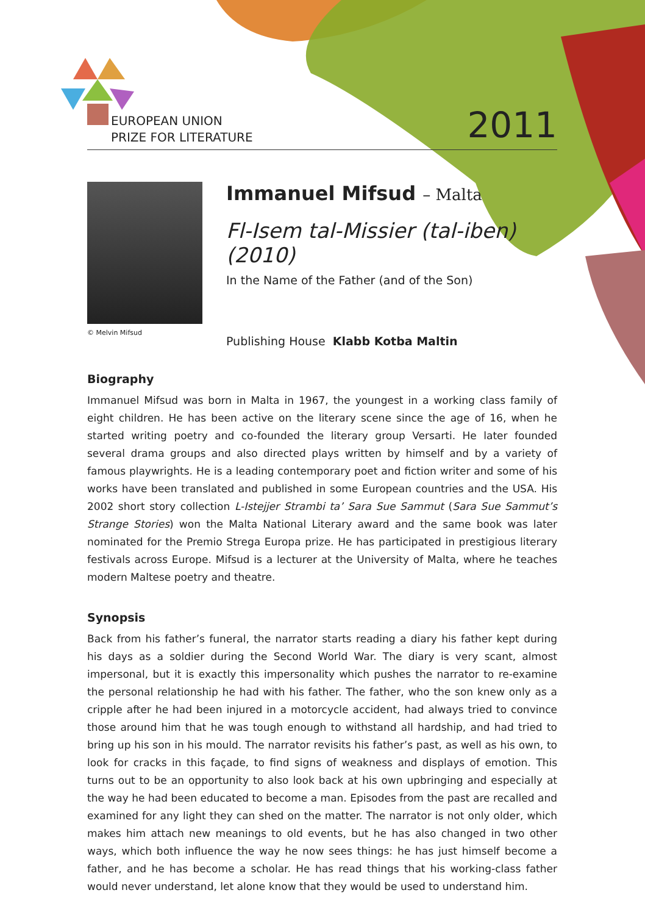EUROPEAN UNION
PRIZE FOR LITERATURE
2011
© Melvin Mifsud
Immanuel Mifsud – Malta
Fl-Isem tal-Missier (tal-iben) (2010)
In the Name of the Father (and of the Son)
Publishing House Klabb Kotba Maltin
Biography
Immanuel Mifsud was born in Malta in 1967, the youngest in a working class family of eight children. He has been active on the literary scene since the age of 16, when he started writing poetry and co-founded the literary group Versarti. He later founded several drama groups and also directed plays written by himself and by a variety of famous playwrights. He is a leading contemporary poet and fiction writer and some of his works have been translated and published in some European countries and the USA. His 2002 short story collection L-Istejjer Strambi ta’ Sara Sue Sammut (Sara Sue Sammut’s Strange Stories) won the Malta National Literary award and the same book was later nominated for the Premio Strega Europa prize. He has participated in prestigious literary festivals across Europe. Mifsud is a lecturer at the University of Malta, where he teaches modern Maltese poetry and theatre.
Synopsis
Back from his father’s funeral, the narrator starts reading a diary his father kept during his days as a soldier during the Second World War. The diary is very scant, almost impersonal, but it is exactly this impersonality which pushes the narrator to re-examine the personal relationship he had with his father. The father, who the son knew only as a cripple after he had been injured in a motorcycle accident, had always tried to convince those around him that he was tough enough to withstand all hardship, and had tried to bring up his son in his mould. The narrator revisits his father’s past, as well as his own, to look for cracks in this façade, to find signs of weakness and displays of emotion. This turns out to be an opportunity to also look back at his own upbringing and especially at the way he had been educated to become a man. Episodes from the past are recalled and examined for any light they can shed on the matter. The narrator is not only older, which makes him attach new meanings to old events, but he has also changed in two other ways, which both influence the way he now sees things: he has just himself become a father, and he has become a scholar. He has read things that his working-class father would never understand, let alone know that they would be used to understand him.